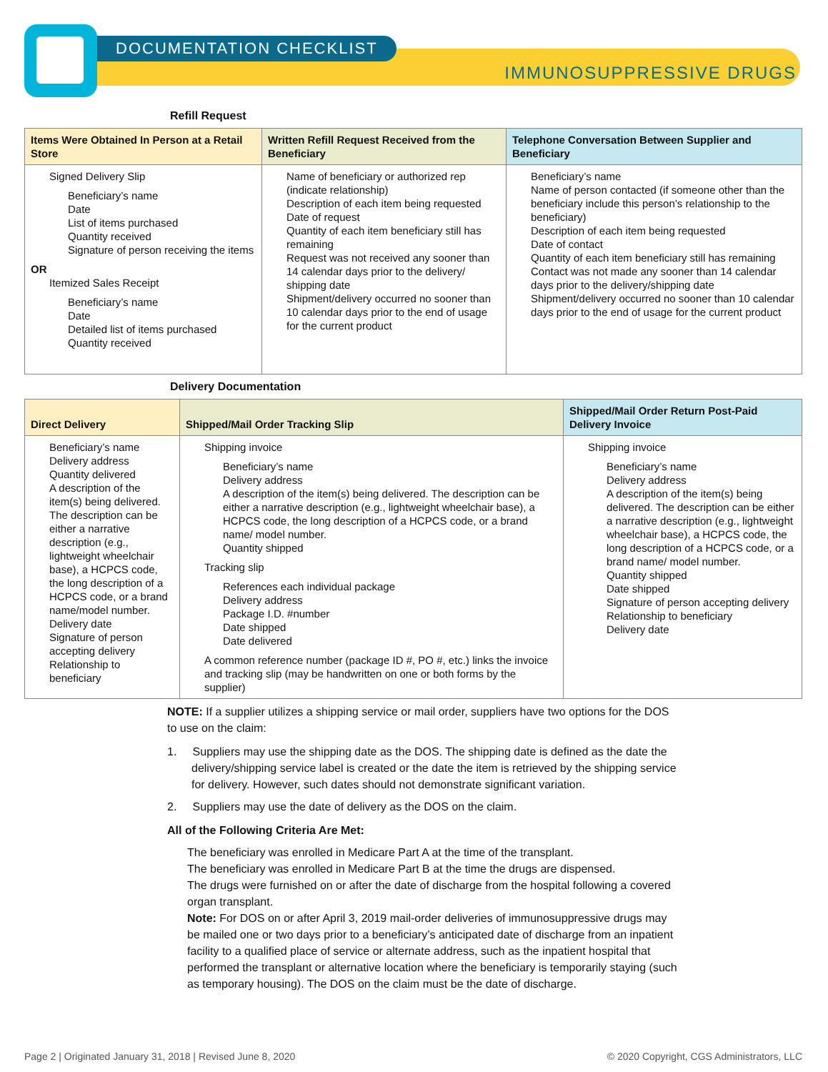DOCUMENTATION CHECKLIST
IMMUNOSUPPRESSIVE DRUGS
Refill Request
| Items Were Obtained In Person at a Retail Store | Written Refill Request Received from the Beneficiary | Telephone Conversation Between Supplier and Beneficiary |
| --- | --- | --- |
| Signed Delivery Slip Beneficiary’s name Date List of items purchased Quantity received Signature of person receiving the items OR Itemized Sales Receipt Beneficiary’s name Date Detailed list of items purchased Quantity received | Name of beneficiary or authorized rep (indicate relationship) Description of each item being requested Date of request Quantity of each item beneficiary still has remaining Request was not received any sooner than 14 calendar days prior to the delivery/ shipping date Shipment/delivery occurred no sooner than 10 calendar days prior to the end of usage for the current product | Beneficiary’s name Name of person contacted (if someone other than the beneficiary include this person’s relationship to the beneficiary) Description of each item being requested Date of contact Quantity of each item beneficiary still has remaining Contact was not made any sooner than 14 calendar days prior to the delivery/shipping date Shipment/delivery occurred no sooner than 10 calendar days prior to the end of usage for the current product |
Delivery Documentation
| Direct Delivery | Shipped/Mail Order Tracking Slip | Shipped/Mail Order Return Post-Paid Delivery Invoice |
| --- | --- | --- |
| Beneficiary’s name Delivery address Quantity delivered A description of the item(s) being delivered. The description can be either a narrative description (e.g., lightweight wheelchair base), a HCPCS code, the long description of a HCPCS code, or a brand name/model number. Delivery date Signature of person accepting delivery Relationship to beneficiary | Shipping invoice Beneficiary’s name Delivery address A description of the item(s) being delivered. The description can be either a narrative description (e.g., lightweight wheelchair base), a HCPCS code, the long description of a HCPCS code, or a brand name/ model number. Quantity shipped Tracking slip References each individual package Delivery address Package I.D. #number Date shipped Date delivered A common reference number (package ID #, PO #, etc.) links the invoice and tracking slip (may be handwritten on one or both forms by the supplier) | Shipping invoice Beneficiary’s name Delivery address A description of the item(s) being delivered. The description can be either a narrative description (e.g., lightweight wheelchair base), a HCPCS code, the long description of a HCPCS code, or a brand name/ model number. Quantity shipped Date shipped Signature of person accepting delivery Relationship to beneficiary Delivery date |
NOTE: If a supplier utilizes a shipping service or mail order, suppliers have two options for the DOS to use on the claim:
1. Suppliers may use the shipping date as the DOS. The shipping date is defined as the date the delivery/shipping service label is created or the date the item is retrieved by the shipping service for delivery. However, such dates should not demonstrate significant variation.
2. Suppliers may use the date of delivery as the DOS on the claim.
All of the Following Criteria Are Met:
The beneficiary was enrolled in Medicare Part A at the time of the transplant.
The beneficiary was enrolled in Medicare Part B at the time the drugs are dispensed.
The drugs were furnished on or after the date of discharge from the hospital following a covered organ transplant.
Note: For DOS on or after April 3, 2019 mail-order deliveries of immunosuppressive drugs may be mailed one or two days prior to a beneficiary’s anticipated date of discharge from an inpatient facility to a qualified place of service or alternate address, such as the inpatient hospital that performed the transplant or alternative location where the beneficiary is temporarily staying (such as temporary housing). The DOS on the claim must be the date of discharge.
Page 2 | Originated January 31, 2018 | Revised June 8, 2020 © 2020 Copyright, CGS Administrators, LLC